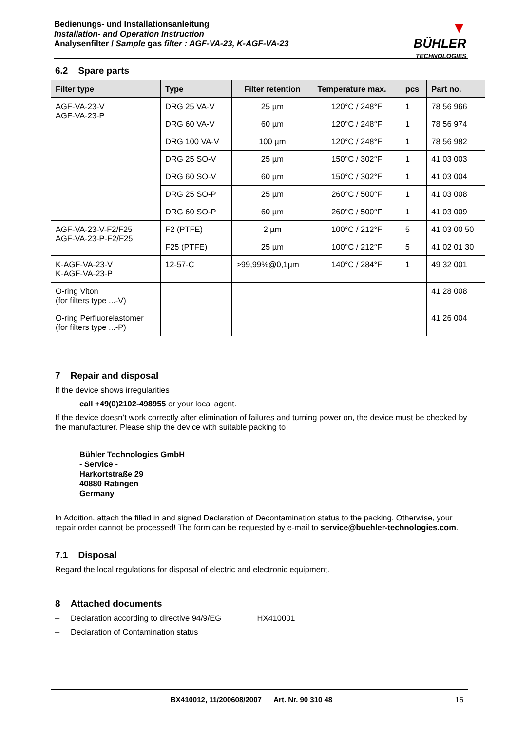Bedienungs- und Installationsanleitung
Installation- and Operation Instruction
Analysenfilter / Sample gas filter : AGF-VA-23, K-AGF-VA-23
▼
BÜHLER
TECHNOLOGIES
6.2 Spare parts
| Filter type | Type | Filter retention | Temperature max. | pcs | Part no. |
| --- | --- | --- | --- | --- | --- |
| AGF-VA-23-V AGF-VA-23-P | DRG 25 VA-V | 25 µm | 120°C / 248°F | 1 | 78 56 966 |
| | DRG 60 VA-V | 60 µm | 120°C / 248°F | 1 | 78 56 974 |
| | DRG 100 VA-V | 100 µm | 120°C / 248°F | 1 | 78 56 982 |
| | DRG 25 SO-V | 25 µm | 150°C / 302°F | 1 | 41 03 003 |
| | DRG 60 SO-V | 60 µm | 150°C / 302°F | 1 | 41 03 004 |
| | DRG 25 SO-P | 25 µm | 260°C / 500°F | 1 | 41 03 008 |
| | DRG 60 SO-P | 60 µm | 260°C / 500°F | 1 | 41 03 009 |
| AGF-VA-23-V-F2/F25 AGF-VA-23-P-F2/F25 | F2 (PTFE) | 2 µm | 100°C / 212°F | 5 | 41 03 00 50 |
| | F25 (PTFE) | 25 µm | 100°C / 212°F | 5 | 41 02 01 30 |
| K-AGF-VA-23-V K-AGF-VA-23-P | 12-57-C | >99,99%@0,1µm | 140°C / 284°F | 1 | 49 32 001 |
| O-ring Viton (for filters type ...-V) | | | | | 41 28 008 |
| O-ring Perfluorelastomer (for filters type ...-P) | | | | | 41 26 004 |
7 Repair and disposal
If the device shows irregularities
call +49(0)2102-498955 or your local agent.
If the device doesn’t work correctly after elimination of failures and turning power on, the device must be checked by the manufacturer. Please ship the device with suitable packing to
Bühler Technologies GmbH
- Service -
Harkortstraße 29
40880 Ratingen
Germany
In Addition, attach the filled in and signed Declaration of Decontamination status to the packing. Otherwise, your repair order cannot be processed! The form can be requested by e-mail to service@buehler-technologies.com.
7.1 Disposal
Regard the local regulations for disposal of electric and electronic equipment.
8 Attached documents
– Declaration according to directive 94/9/EG HX410001
– Declaration of Contamination status
BX410012, 11/200608/2007 Art. Nr. 90 310 48 15